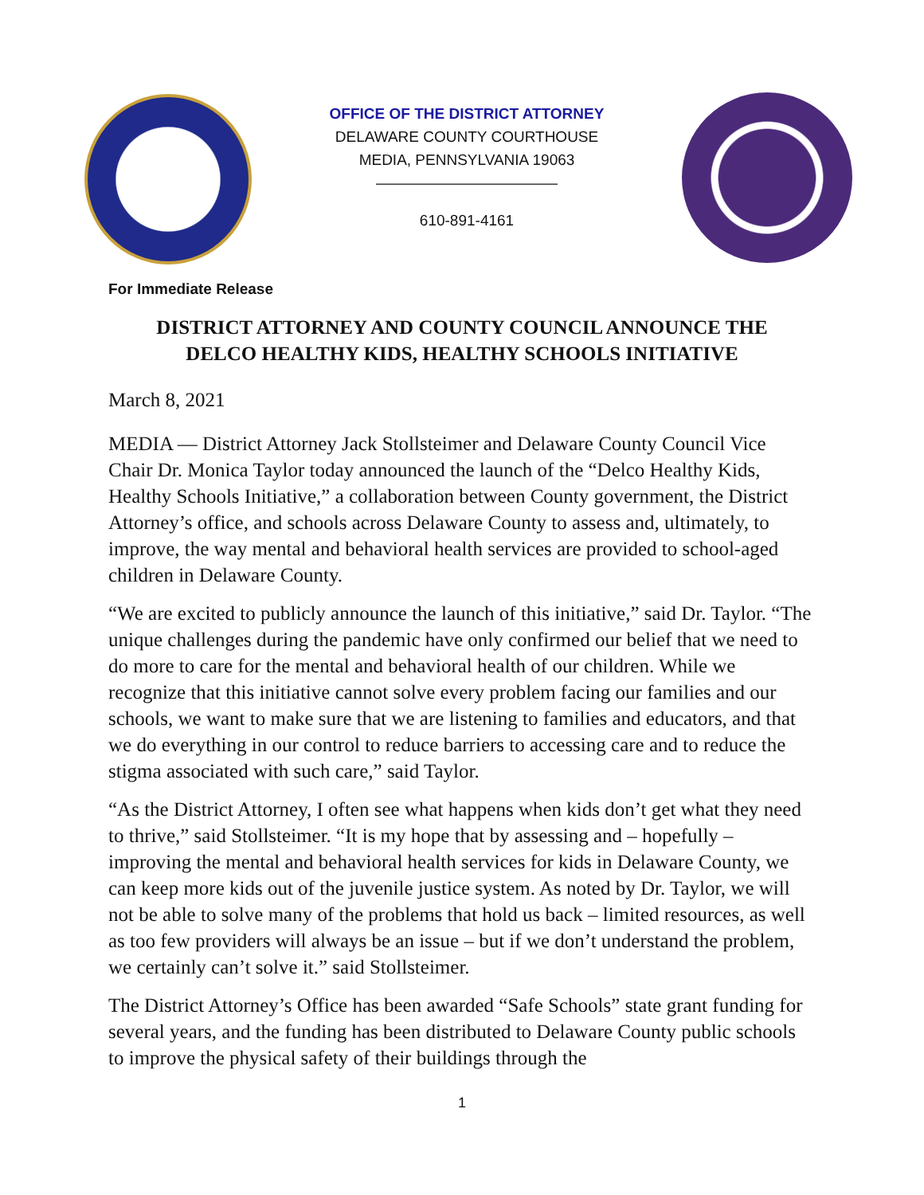OFFICE OF THE DISTRICT ATTORNEY
DELAWARE COUNTY COURTHOUSE
MEDIA, PENNSYLVANIA 19063
————————————
610-891-4161
For Immediate Release
DISTRICT ATTORNEY AND COUNTY COUNCIL ANNOUNCE THE
DELCO HEALTHY KIDS, HEALTHY SCHOOLS INITIATIVE
March 8, 2021
MEDIA — District Attorney Jack Stollsteimer and Delaware County Council Vice Chair Dr. Monica Taylor today announced the launch of the “Delco Healthy Kids, Healthy Schools Initiative,” a collaboration between County government, the District Attorney’s office, and schools across Delaware County to assess and, ultimately, to improve, the way mental and behavioral health services are provided to school-aged children in Delaware County.
“We are excited to publicly announce the launch of this initiative,” said Dr. Taylor. “The unique challenges during the pandemic have only confirmed our belief that we need to do more to care for the mental and behavioral health of our children. While we recognize that this initiative cannot solve every problem facing our families and our schools, we want to make sure that we are listening to families and educators, and that we do everything in our control to reduce barriers to accessing care and to reduce the stigma associated with such care,” said Taylor.
“As the District Attorney, I often see what happens when kids don’t get what they need to thrive,” said Stollsteimer. “It is my hope that by assessing and – hopefully – improving the mental and behavioral health services for kids in Delaware County, we can keep more kids out of the juvenile justice system. As noted by Dr. Taylor, we will not be able to solve many of the problems that hold us back – limited resources, as well as too few providers will always be an issue – but if we don’t understand the problem, we certainly can’t solve it.” said Stollsteimer.
The District Attorney’s Office has been awarded “Safe Schools” state grant funding for several years, and the funding has been distributed to Delaware County public schools to improve the physical safety of their buildings through the
1